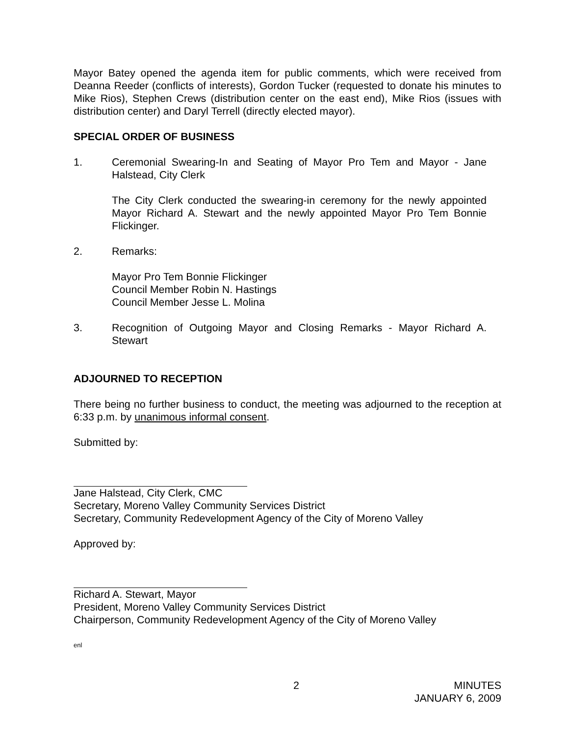Mayor Batey opened the agenda item for public comments, which were received from Deanna Reeder (conflicts of interests), Gordon Tucker (requested to donate his minutes to Mike Rios), Stephen Crews (distribution center on the east end), Mike Rios (issues with distribution center) and Daryl Terrell (directly elected mayor).
SPECIAL ORDER OF BUSINESS
1. Ceremonial Swearing-In and Seating of Mayor Pro Tem and Mayor - Jane Halstead, City Clerk
The City Clerk conducted the swearing-in ceremony for the newly appointed Mayor Richard A. Stewart and the newly appointed Mayor Pro Tem Bonnie Flickinger.
2. Remarks:
Mayor Pro Tem Bonnie Flickinger
Council Member Robin N. Hastings
Council Member Jesse L. Molina
3. Recognition of Outgoing Mayor and Closing Remarks - Mayor Richard A. Stewart
ADJOURNED TO RECEPTION
There being no further business to conduct, the meeting was adjourned to the reception at 6:33 p.m. by unanimous informal consent.
Submitted by:
Jane Halstead, City Clerk, CMC
Secretary, Moreno Valley Community Services District
Secretary, Community Redevelopment Agency of the City of Moreno Valley
Approved by:
Richard A. Stewart, Mayor
President, Moreno Valley Community Services District
Chairperson, Community Redevelopment Agency of the City of Moreno Valley
enl
2 MINUTES
JANUARY 6, 2009